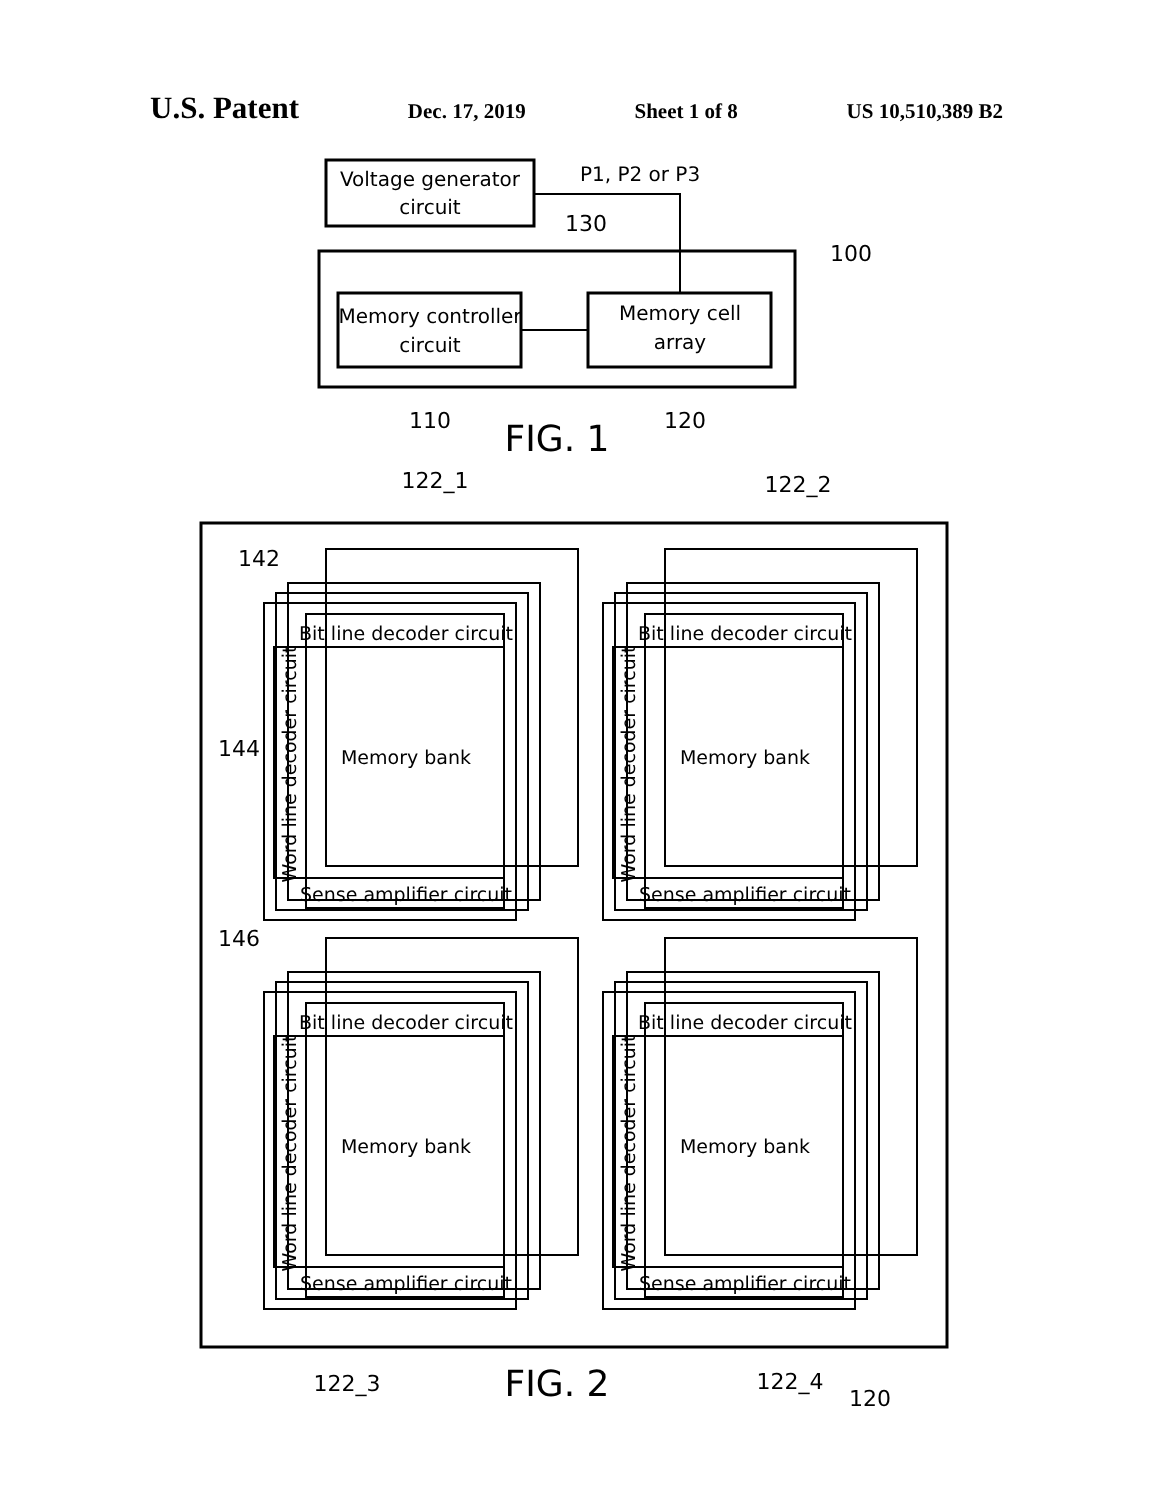U.S. Patent Dec. 17, 2019 Sheet 1 of 8 US 10,510,389 B2
Voltage generator
circuit
P1, P2 or P3
130
100
Memory controller
circuit
Memory cell
array
110
120
FIG. 1
122_1
122_2
Bit line decoder circuit
Memory bank
Sense amplifier circuit
Word line decoder circuit
Bit line decoder circuit
Memory bank
Sense amplifier circuit
Word line decoder circuit
Bit line decoder circuit
Memory bank
Sense amplifier circuit
Word line decoder circuit
Bit line decoder circuit
Memory bank
Sense amplifier circuit
Word line decoder circuit
142
144
146
122_3
FIG. 2
122_4
120